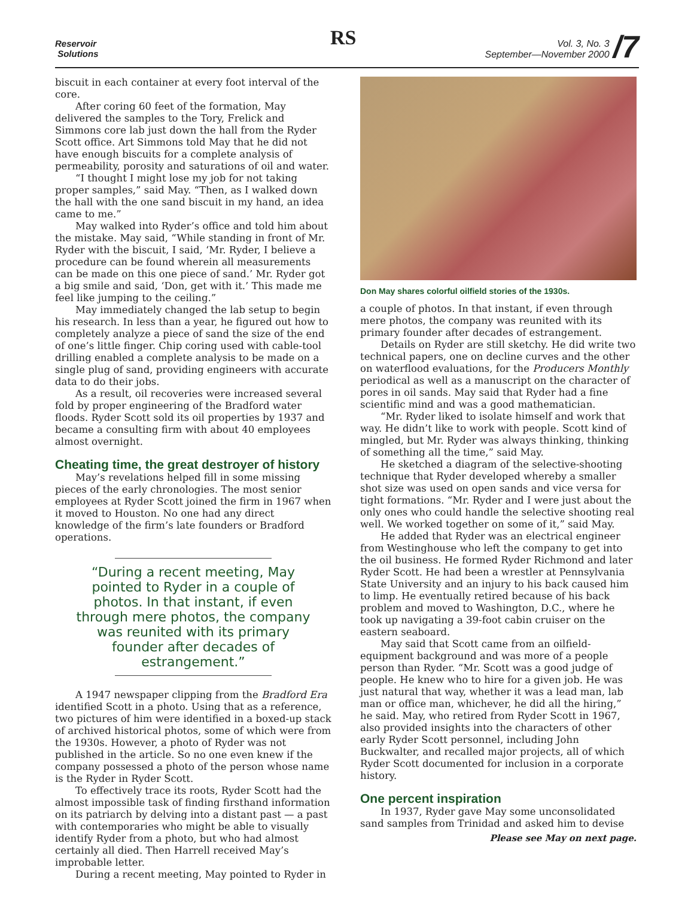Reservoir
Solutions
RS
Vol. 3, No. 3
September—November 2000
/7
biscuit in each container at every foot interval of the core.
After coring 60 feet of the formation, May delivered the samples to the Tory, Frelick and Simmons core lab just down the hall from the Ryder Scott office. Art Simmons told May that he did not have enough biscuits for a complete analysis of permeability, porosity and saturations of oil and water.
“I thought I might lose my job for not taking proper samples,” said May. “Then, as I walked down the hall with the one sand biscuit in my hand, an idea came to me.”
May walked into Ryder’s office and told him about the mistake. May said, “While standing in front of Mr. Ryder with the biscuit, I said, ‘Mr. Ryder, I believe a procedure can be found wherein all measurements can be made on this one piece of sand.’ Mr. Ryder got a big smile and said, ‘Don, get with it.’ This made me feel like jumping to the ceiling.”
May immediately changed the lab setup to begin his research. In less than a year, he figured out how to completely analyze a piece of sand the size of the end of one’s little finger. Chip coring used with cable-tool drilling enabled a complete analysis to be made on a single plug of sand, providing engineers with accurate data to do their jobs.
As a result, oil recoveries were increased several fold by proper engineering of the Bradford water floods. Ryder Scott sold its oil properties by 1937 and became a consulting firm with about 40 employees almost overnight.
Cheating time, the great destroyer of history
May’s revelations helped fill in some missing pieces of the early chronologies. The most senior employees at Ryder Scott joined the firm in 1967 when it moved to Houston. No one had any direct knowledge of the firm’s late founders or Bradford operations.
“During a recent meeting, May pointed to Ryder in a couple of photos. In that instant, if even through mere photos, the company was reunited with its primary founder after decades of estrangement.”
A 1947 newspaper clipping from the Bradford Era identified Scott in a photo. Using that as a reference, two pictures of him were identified in a boxed-up stack of archived historical photos, some of which were from the 1930s. However, a photo of Ryder was not published in the article. So no one even knew if the company possessed a photo of the person whose name is the Ryder in Ryder Scott.
To effectively trace its roots, Ryder Scott had the almost impossible task of finding firsthand information on its patriarch by delving into a distant past — a past with contemporaries who might be able to visually identify Ryder from a photo, but who had almost certainly all died. Then Harrell received May’s improbable letter.
During a recent meeting, May pointed to Ryder in
Don May shares colorful oilfield stories of the 1930s.
a couple of photos. In that instant, if even through mere photos, the company was reunited with its primary founder after decades of estrangement.
Details on Ryder are still sketchy. He did write two technical papers, one on decline curves and the other on waterflood evaluations, for the Producers Monthly periodical as well as a manuscript on the character of pores in oil sands. May said that Ryder had a fine scientific mind and was a good mathematician.
“Mr. Ryder liked to isolate himself and work that way. He didn’t like to work with people. Scott kind of mingled, but Mr. Ryder was always thinking, thinking of something all the time,” said May.
He sketched a diagram of the selective-shooting technique that Ryder developed whereby a smaller shot size was used on open sands and vice versa for tight formations. “Mr. Ryder and I were just about the only ones who could handle the selective shooting real well. We worked together on some of it,” said May.
He added that Ryder was an electrical engineer from Westinghouse who left the company to get into the oil business. He formed Ryder Richmond and later Ryder Scott. He had been a wrestler at Pennsylvania State University and an injury to his back caused him to limp. He eventually retired because of his back problem and moved to Washington, D.C., where he took up navigating a 39-foot cabin cruiser on the eastern seaboard.
May said that Scott came from an oilfield-equipment background and was more of a people person than Ryder. “Mr. Scott was a good judge of people. He knew who to hire for a given job. He was just natural that way, whether it was a lead man, lab man or office man, whichever, he did all the hiring,” he said. May, who retired from Ryder Scott in 1967, also provided insights into the characters of other early Ryder Scott personnel, including John Buckwalter, and recalled major projects, all of which Ryder Scott documented for inclusion in a corporate history.
One percent inspiration
In 1937, Ryder gave May some unconsolidated sand samples from Trinidad and asked him to devise
Please see May on next page.